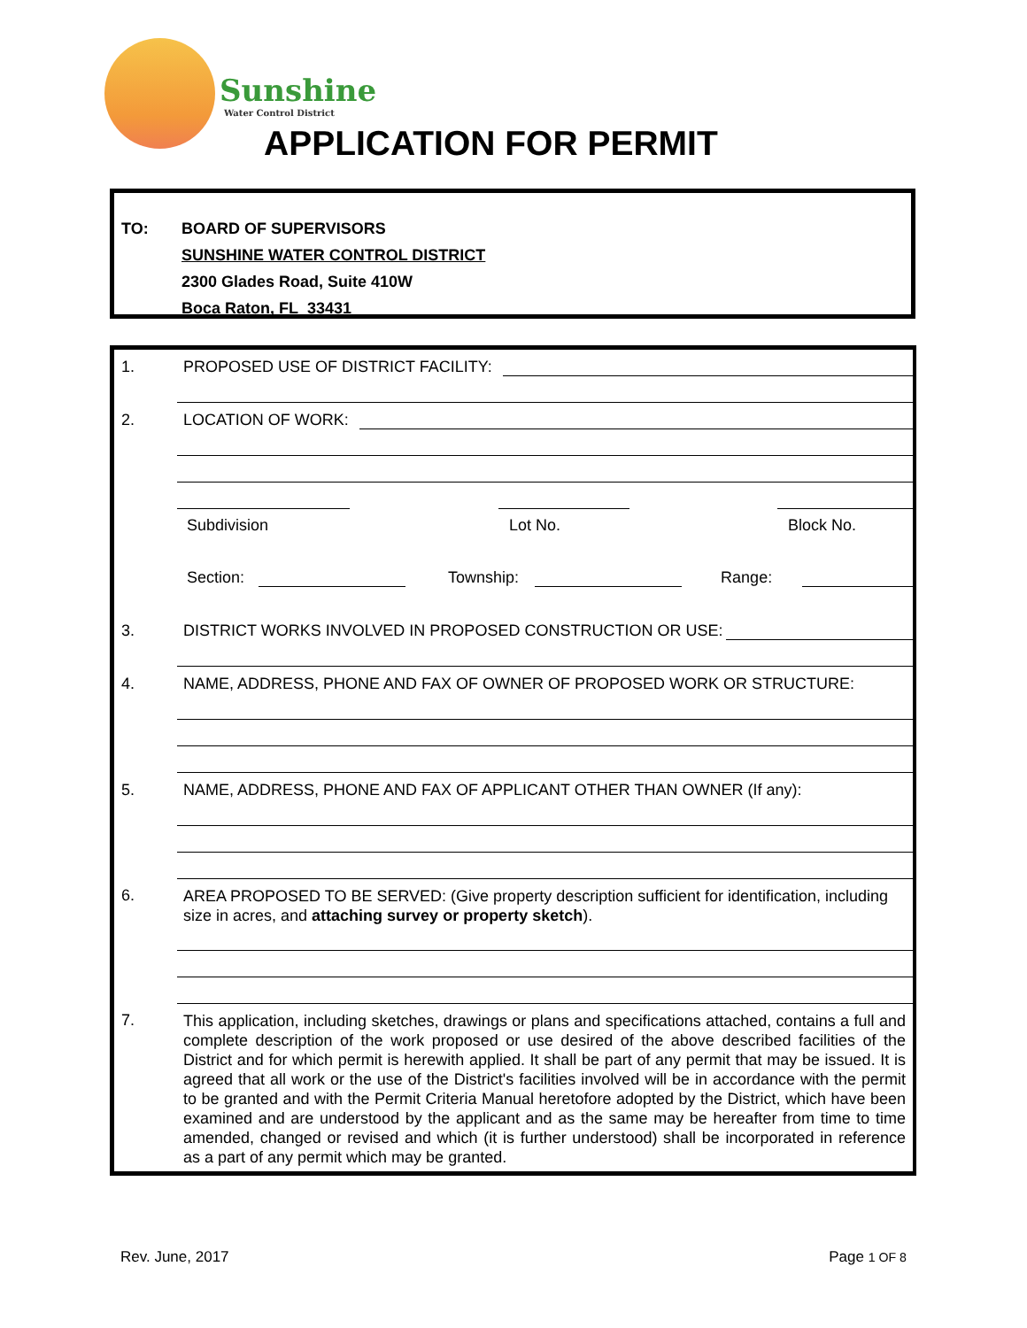Sunshine
Water Control District
APPLICATION FOR PERMIT
| TO: | BOARD OF SUPERVISORS |
| | SUNSHINE WATER CONTROL DISTRICT |
| | 2300 Glades Road, Suite 410W |
| | Boca Raton, FL 33431 |
1. PROPOSED USE OF DISTRICT FACILITY:
2. LOCATION OF WORK:
Subdivision Lot No. Block No.
Section: Township: Range:
3. DISTRICT WORKS INVOLVED IN PROPOSED CONSTRUCTION OR USE:
4. NAME, ADDRESS, PHONE AND FAX OF OWNER OF PROPOSED WORK OR STRUCTURE:
5. NAME, ADDRESS, PHONE AND FAX OF APPLICANT OTHER THAN OWNER (If any):
6. AREA PROPOSED TO BE SERVED: (Give property description sufficient for identification, including size in acres, and attaching survey or property sketch).
7.
This application, including sketches, drawings or plans and specifications attached, contains a full and complete description of the work proposed or use desired of the above described facilities of the District and for which permit is herewith applied. It shall be part of any permit that may be issued. It is agreed that all work or the use of the District's facilities involved will be in accordance with the permit to be granted and with the Permit Criteria Manual heretofore adopted by the District, which have been examined and are understood by the applicant and as the same may be hereafter from time to time amended, changed or revised and which (it is further understood) shall be incorporated in reference as a part of any permit which may be granted.
Rev. June, 2017 Page 1 OF 8